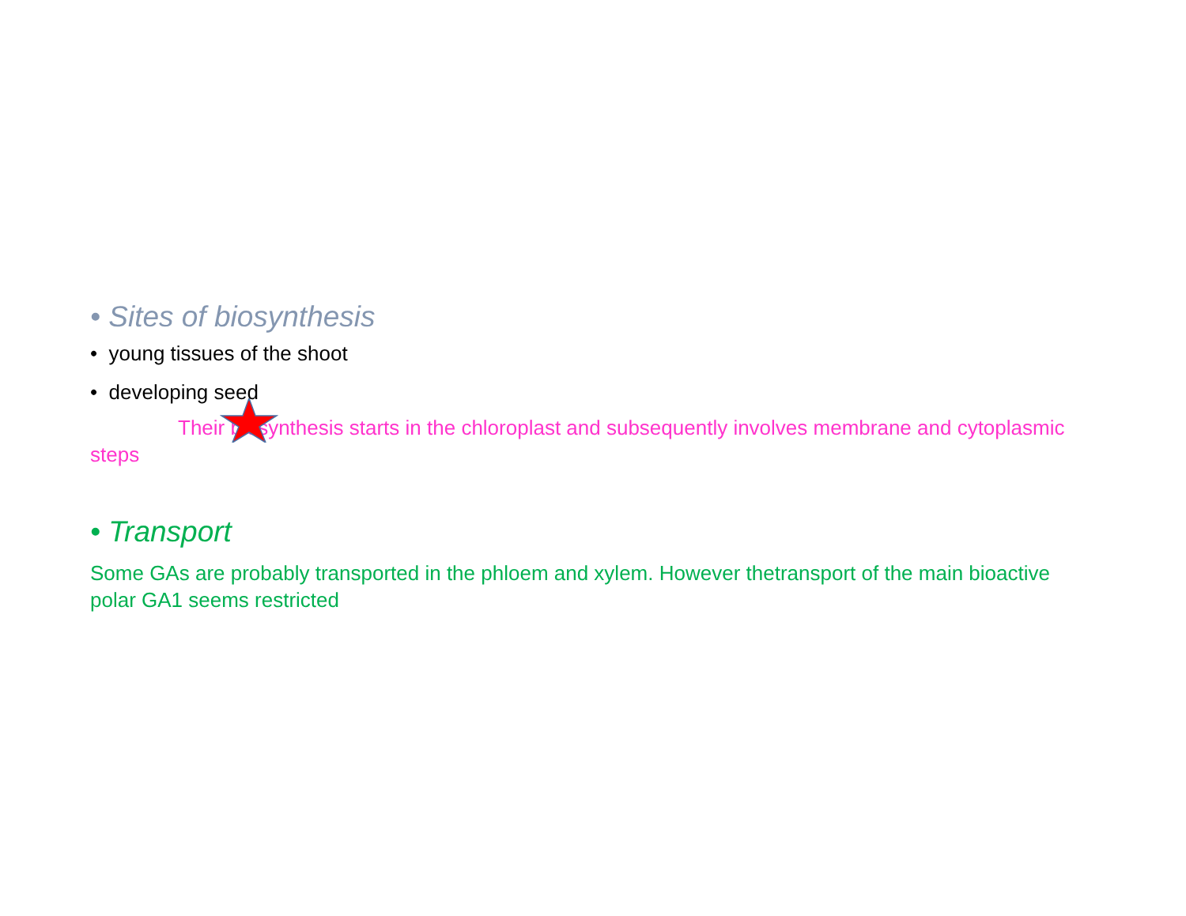• Sites of biosynthesis
• young tissues of the shoot
• developing seed
Their biosynthesis starts in the chloroplast and subsequently involves membrane and cytoplasmic steps
• Transport
Some GAs are probably transported in the phloem and xylem. However thetransport of the main bioactive polar GA1 seems restricted